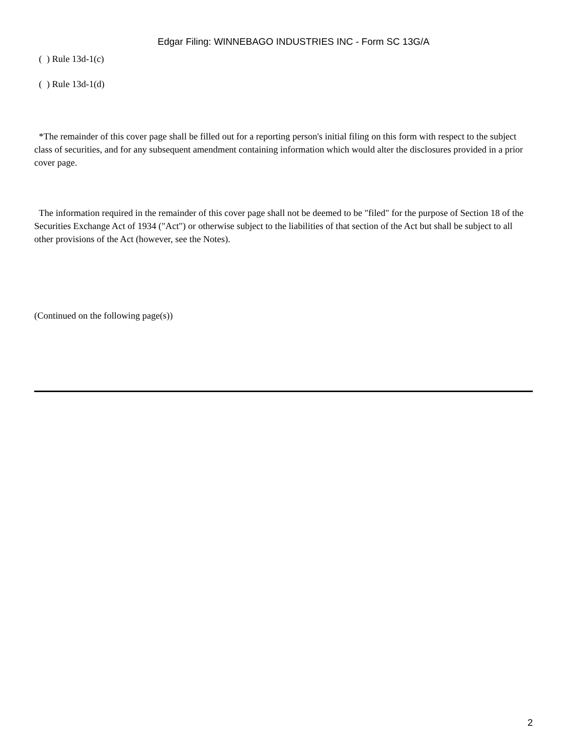Edgar Filing: WINNEBAGO INDUSTRIES INC - Form SC 13G/A
( ) Rule 13d-1(c)
( ) Rule 13d-1(d)
*The remainder of this cover page shall be filled out for a reporting person's initial filing on this form with respect to the subject class of securities, and for any subsequent amendment containing information which would alter the disclosures provided in a prior cover page.
The information required in the remainder of this cover page shall not be deemed to be "filed" for the purpose of Section 18 of the Securities Exchange Act of 1934 ("Act") or otherwise subject to the liabilities of that section of the Act but shall be subject to all other provisions of the Act (however, see the Notes).
(Continued on the following page(s))
2